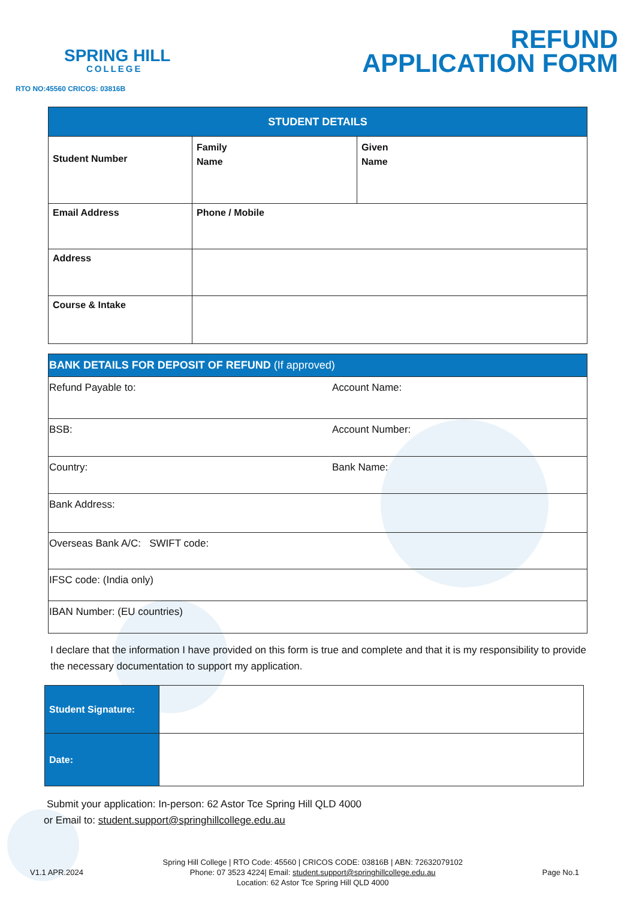SPRING HILL
COLLEGE
RTO NO:45560 CRICOS: 03816B
REFUND
APPLICATION FORM
| STUDENT DETAILS | | |
| --- | --- | --- |
| Student Number | Family Name | Given Name |
| Email Address | Phone / Mobile | |
| Address | | |
| Course & Intake | | |
| BANK DETAILS FOR DEPOSIT OF REFUND (If approved) | |
| --- | --- |
| Refund Payable to: | Account Name: |
| BSB: | Account Number: |
| Country: | Bank Name: |
| Bank Address: | |
| Overseas Bank A/C: SWIFT code: | |
| IFSC code: (India only) | |
| IBAN Number: (EU countries) | |
I declare that the information I have provided on this form is true and complete and that it is my responsibility to provide the necessary documentation to support my application.
| Student Signature: | |
| Date: | |
Submit your application: In-person: 62 Astor Tce Spring Hill QLD 4000
or Email to: student.support@springhillcollege.edu.au
V1.1 APR.2024
Spring Hill College | RTO Code: 45560 | CRICOS CODE: 03816B | ABN: 72632079102
Phone: 07 3523 4224| Email: student.support@springhillcollege.edu.au
Location: 62 Astor Tce Spring Hill QLD 4000
Page No.1